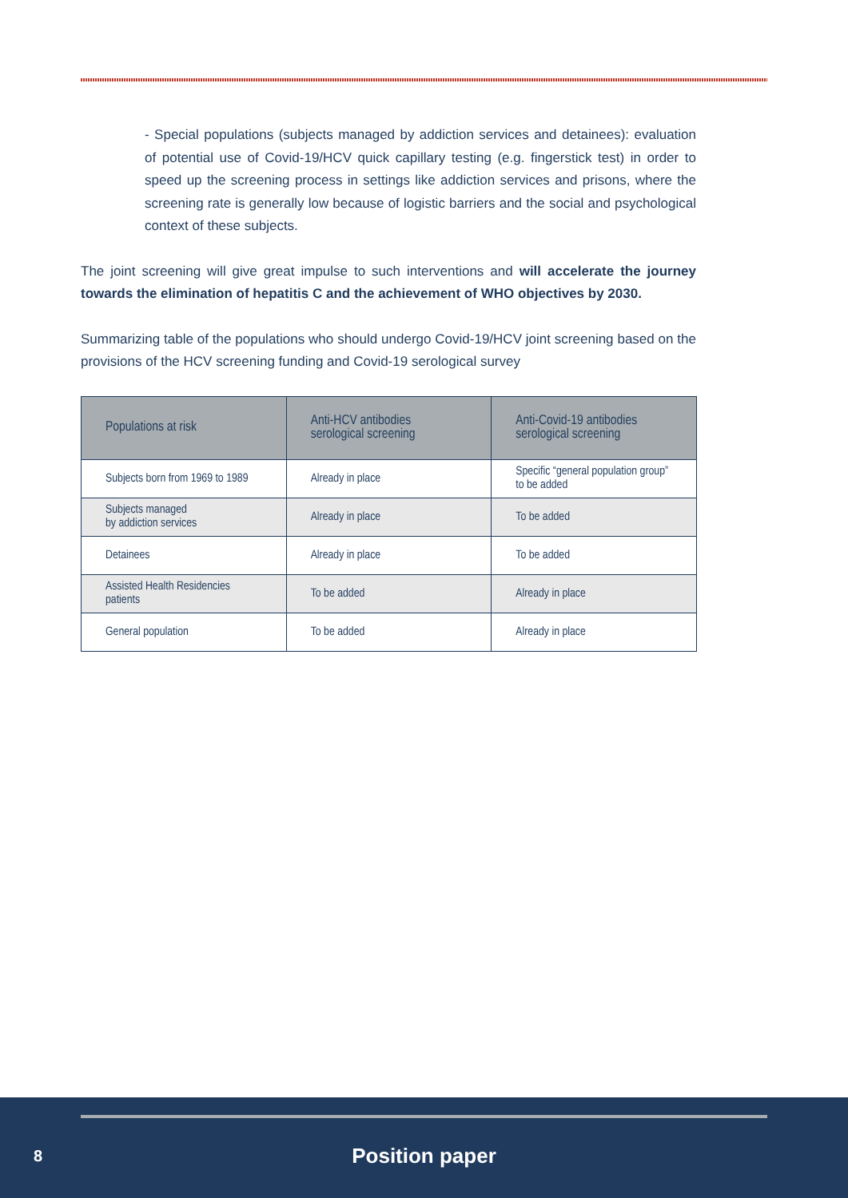- Special populations (subjects managed by addiction services and detainees): evaluation of potential use of Covid-19/HCV quick capillary testing (e.g. fingerstick test) in order to speed up the screening process in settings like addiction services and prisons, where the screening rate is generally low because of logistic barriers and the social and psychological context of these subjects.
The joint screening will give great impulse to such interventions and will accelerate the journey towards the elimination of hepatitis C and the achievement of WHO objectives by 2030.
Summarizing table of the populations who should undergo Covid-19/HCV joint screening based on the provisions of the HCV screening funding and Covid-19 serological survey
| Populations at risk | Anti-HCV antibodies serological screening | Anti-Covid-19 antibodies serological screening |
| --- | --- | --- |
| Subjects born from 1969 to 1989 | Already in place | Specific “general population group” to be added |
| Subjects managed by addiction services | Already in place | To be added |
| Detainees | Already in place | To be added |
| Assisted Health Residencies patients | To be added | Already in place |
| General population | To be added | Already in place |
8
Position paper